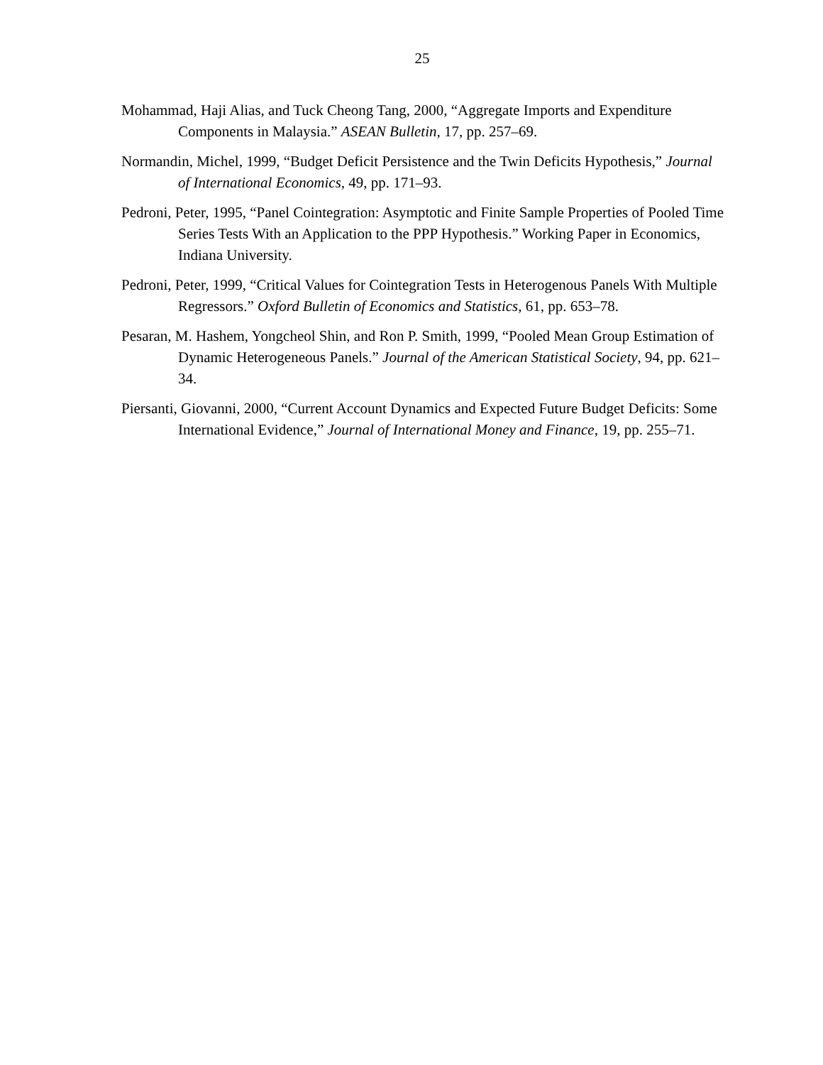25
Mohammad, Haji Alias, and Tuck Cheong Tang, 2000, “Aggregate Imports and Expenditure Components in Malaysia.” ASEAN Bulletin, 17, pp. 257–69.
Normandin, Michel, 1999, “Budget Deficit Persistence and the Twin Deficits Hypothesis,” Journal of International Economics, 49, pp. 171–93.
Pedroni, Peter, 1995, “Panel Cointegration: Asymptotic and Finite Sample Properties of Pooled Time Series Tests With an Application to the PPP Hypothesis.” Working Paper in Economics, Indiana University.
Pedroni, Peter, 1999, “Critical Values for Cointegration Tests in Heterogenous Panels With Multiple Regressors.” Oxford Bulletin of Economics and Statistics, 61, pp. 653–78.
Pesaran, M. Hashem, Yongcheol Shin, and Ron P. Smith, 1999, “Pooled Mean Group Estimation of Dynamic Heterogeneous Panels.” Journal of the American Statistical Society, 94, pp. 621–34.
Piersanti, Giovanni, 2000, “Current Account Dynamics and Expected Future Budget Deficits: Some International Evidence,” Journal of International Money and Finance, 19, pp. 255–71.